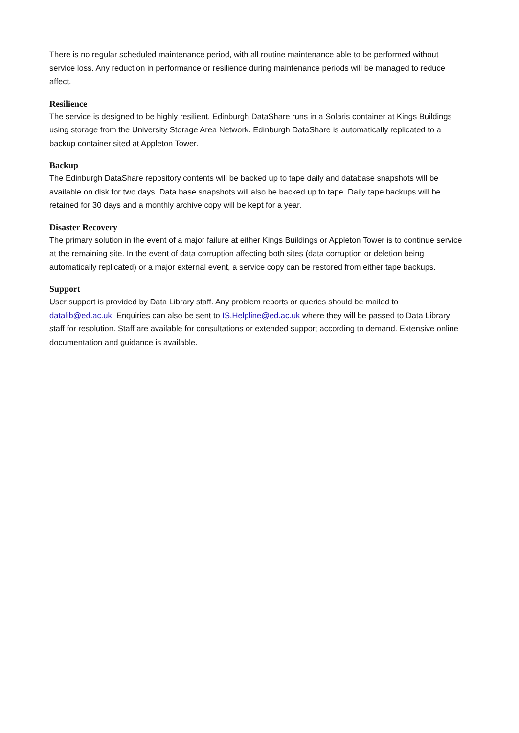There is no regular scheduled maintenance period, with all routine maintenance able to be performed without service loss. Any reduction in performance or resilience during maintenance periods will be managed to reduce affect.
Resilience
The service is designed to be highly resilient. Edinburgh DataShare runs in a Solaris container at Kings Buildings using storage from the University Storage Area Network. Edinburgh DataShare is automatically replicated to a backup container sited at Appleton Tower.
Backup
The Edinburgh DataShare repository contents will be backed up to tape daily and database snapshots will be available on disk for two days. Data base snapshots will also be backed up to tape. Daily tape backups will be retained for 30 days and a monthly archive copy will be kept for a year.
Disaster Recovery
The primary solution in the event of a major failure at either Kings Buildings or Appleton Tower is to continue service at the remaining site. In the event of data corruption affecting both sites (data corruption or deletion being automatically replicated) or a major external event, a service copy can be restored from either tape backups.
Support
User support is provided by Data Library staff. Any problem reports or queries should be mailed to datalib@ed.ac.uk. Enquiries can also be sent to IS.Helpline@ed.ac.uk where they will be passed to Data Library staff for resolution. Staff are available for consultations or extended support according to demand. Extensive online documentation and guidance is available.